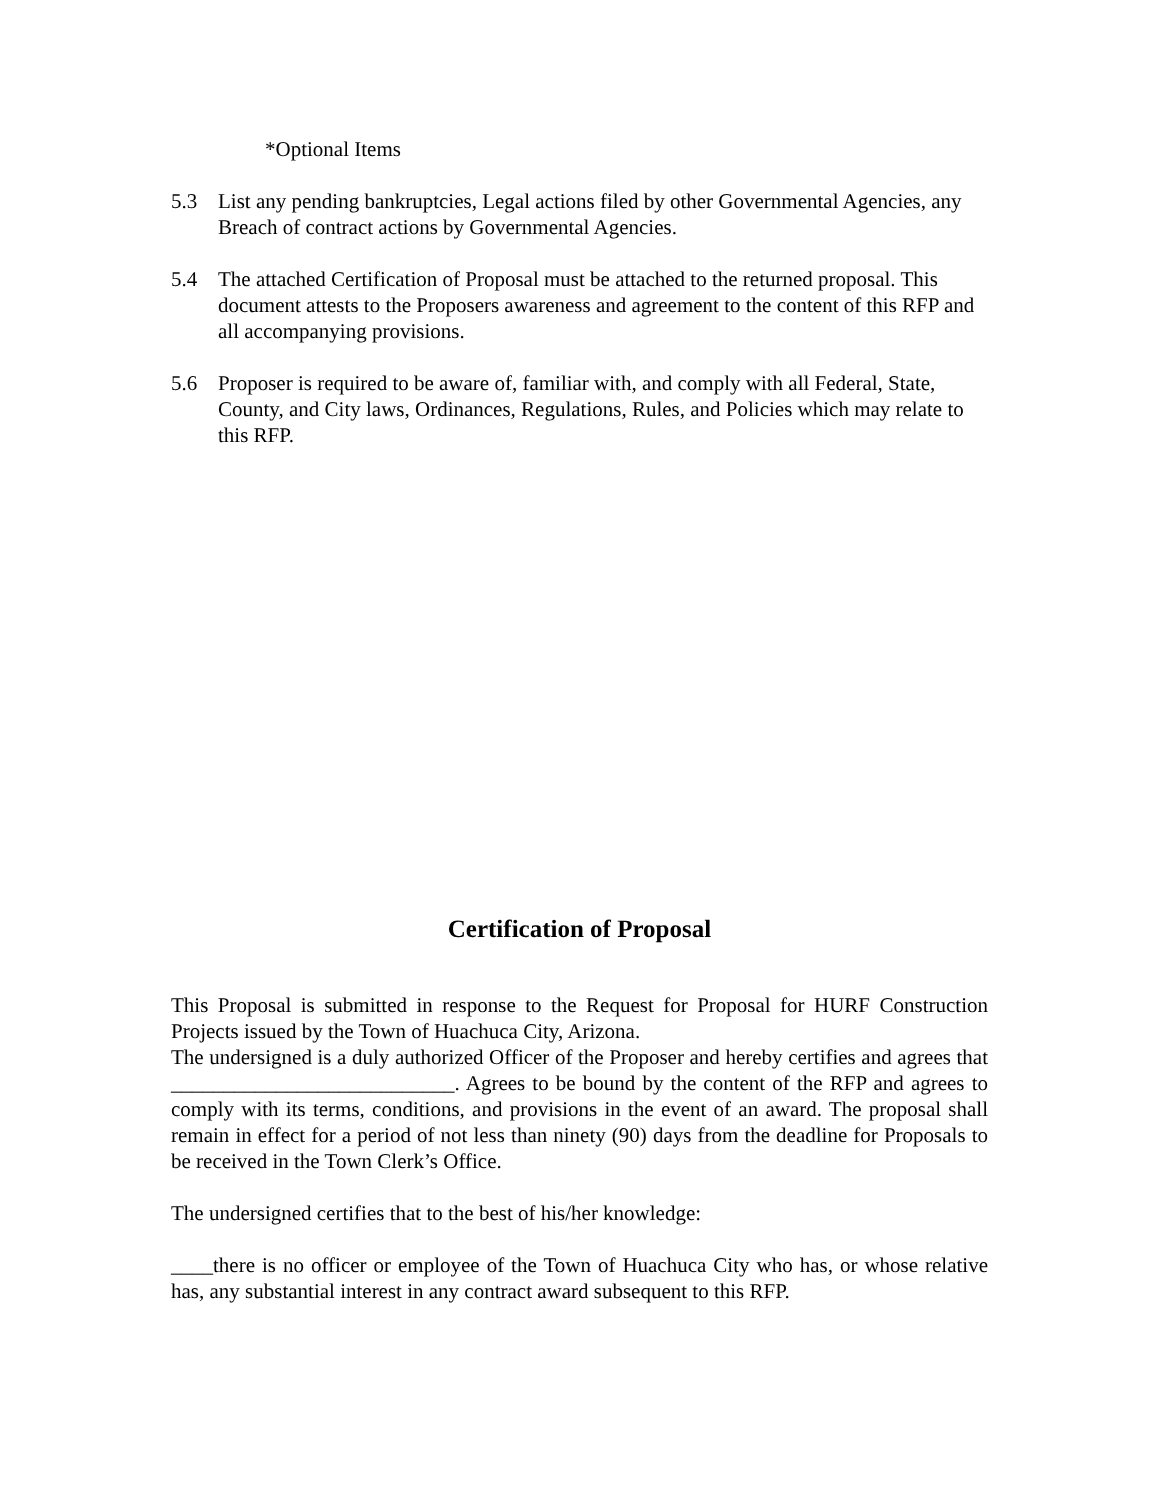*Optional Items
5.3 List any pending bankruptcies, Legal actions filed by other Governmental Agencies, any Breach of contract actions by Governmental Agencies.
5.4 The attached Certification of Proposal must be attached to the returned proposal. This document attests to the Proposers awareness and agreement to the content of this RFP and all accompanying provisions.
5.6 Proposer is required to be aware of, familiar with, and comply with all Federal, State, County, and City laws, Ordinances, Regulations, Rules, and Policies which may relate to this RFP.
Certification of Proposal
This Proposal is submitted in response to the Request for Proposal for HURF Construction Projects issued by the Town of Huachuca City, Arizona.
The undersigned is a duly authorized Officer of the Proposer and hereby certifies and agrees that ___________________________. Agrees to be bound by the content of the RFP and agrees to comply with its terms, conditions, and provisions in the event of an award. The proposal shall remain in effect for a period of not less than ninety (90) days from the deadline for Proposals to be received in the Town Clerk’s Office.
The undersigned certifies that to the best of his/her knowledge:
____there is no officer or employee of the Town of Huachuca City who has, or whose relative has, any substantial interest in any contract award subsequent to this RFP.